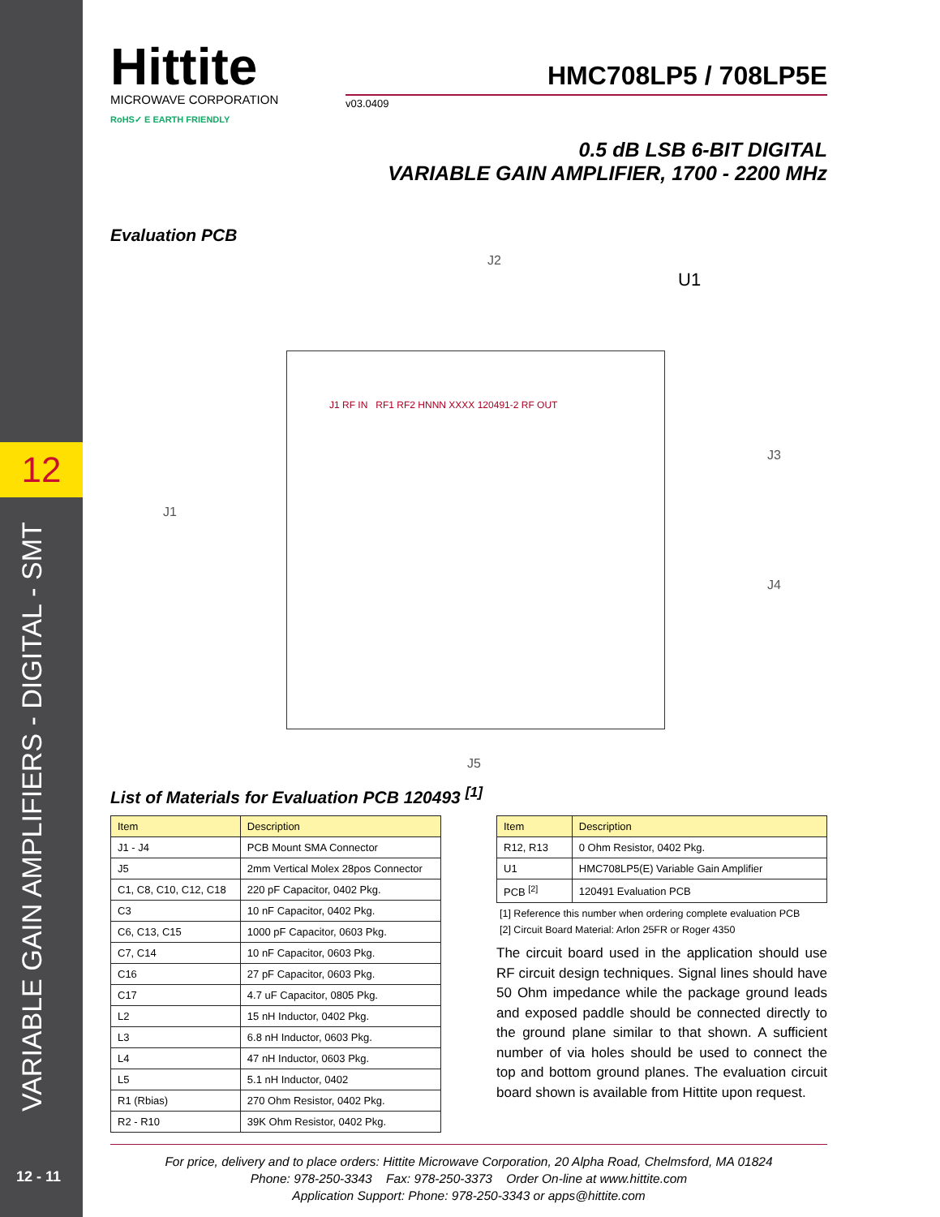12
VARIABLE GAIN AMPLIFIERS - DIGITAL - SMT
12 - 11
Hittite
MICROWAVE CORPORATION
RoHS✓ E EARTH FRIENDLY
HMC708LP5 / 708LP5E
v03.0409
0.5 dB LSB 6-BIT DIGITAL
VARIABLE GAIN AMPLIFIER, 1700 - 2200 MHz
Evaluation PCB
J2
U1
J1
J3
J4
J5
J1 RF IN RF1 RF2 HNNN XXXX 120491-2 RF OUT
List of Materials for Evaluation PCB 120493 <sup>[1]</sup>
| Item | Description |
| --- | --- |
| J1 - J4 | PCB Mount SMA Connector |
| J5 | 2mm Vertical Molex 28pos Connector |
| C1, C8, C10, C12, C18 | 220 pF Capacitor, 0402 Pkg. |
| C3 | 10 nF Capacitor, 0402 Pkg. |
| C6, C13, C15 | 1000 pF Capacitor, 0603 Pkg. |
| C7, C14 | 10 nF Capacitor, 0603 Pkg. |
| C16 | 27 pF Capacitor, 0603 Pkg. |
| C17 | 4.7 uF Capacitor, 0805 Pkg. |
| L2 | 15 nH Inductor, 0402 Pkg. |
| L3 | 6.8 nH Inductor, 0603 Pkg. |
| L4 | 47 nH Inductor, 0603 Pkg. |
| L5 | 5.1 nH Inductor, 0402 |
| R1 (Rbias) | 270 Ohm Resistor, 0402 Pkg. |
| R2 - R10 | 39K Ohm Resistor, 0402 Pkg. |
| Item | Description |
| --- | --- |
| R12, R13 | 0 Ohm Resistor, 0402 Pkg. |
| U1 | HMC708LP5(E) Variable Gain Amplifier |
| PCB <sup>[2]</sup> | 120491 Evaluation PCB |
[1] Reference this number when ordering complete evaluation PCB
[2] Circuit Board Material: Arlon 25FR or Roger 4350
The circuit board used in the application should use RF circuit design techniques. Signal lines should have 50 Ohm impedance while the package ground leads and exposed paddle should be connected directly to the ground plane similar to that shown. A sufficient number of via holes should be used to connect the top and bottom ground planes. The evaluation circuit board shown is available from Hittite upon request.
For price, delivery and to place orders: Hittite Microwave Corporation, 20 Alpha Road, Chelmsford, MA 01824
Phone: 978-250-3343 Fax: 978-250-3373 Order On-line at www.hittite.com
Application Support: Phone: 978-250-3343 or apps@hittite.com